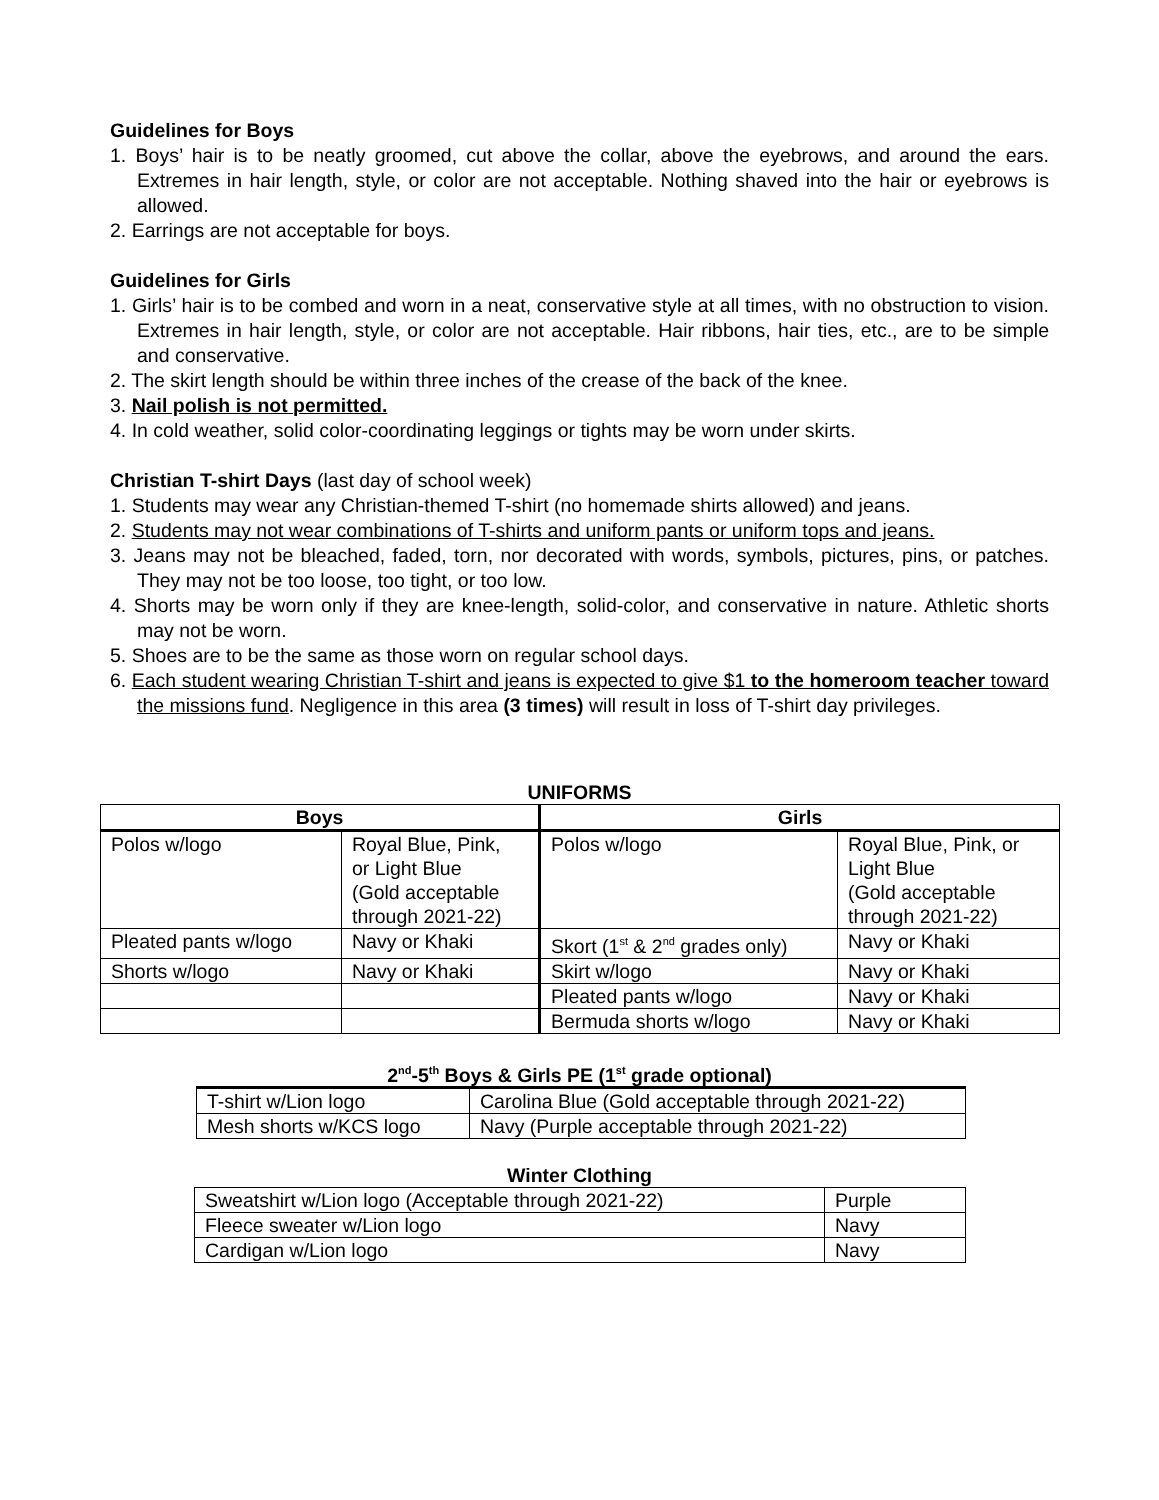Guidelines for Boys
1. Boys’ hair is to be neatly groomed, cut above the collar, above the eyebrows, and around the ears. Extremes in hair length, style, or color are not acceptable. Nothing shaved into the hair or eyebrows is allowed.
2. Earrings are not acceptable for boys.
Guidelines for Girls
1. Girls’ hair is to be combed and worn in a neat, conservative style at all times, with no obstruction to vision. Extremes in hair length, style, or color are not acceptable. Hair ribbons, hair ties, etc., are to be simple and conservative.
2. The skirt length should be within three inches of the crease of the back of the knee.
3. Nail polish is not permitted.
4. In cold weather, solid color-coordinating leggings or tights may be worn under skirts.
Christian T-shirt Days (last day of school week)
1. Students may wear any Christian-themed T-shirt (no homemade shirts allowed) and jeans.
2. Students may not wear combinations of T-shirts and uniform pants or uniform tops and jeans.
3. Jeans may not be bleached, faded, torn, nor decorated with words, symbols, pictures, pins, or patches. They may not be too loose, too tight, or too low.
4. Shorts may be worn only if they are knee-length, solid-color, and conservative in nature. Athletic shorts may not be worn.
5. Shoes are to be the same as those worn on regular school days.
6. Each student wearing Christian T-shirt and jeans is expected to give $1 to the homeroom teacher toward the missions fund. Negligence in this area (3 times) will result in loss of T-shirt day privileges.
UNIFORMS
| Boys | | Girls | |
| --- | --- | --- | --- |
| Polos w/logo | Royal Blue, Pink, or Light Blue (Gold acceptable through 2021-22) | Polos w/logo | Royal Blue, Pink, or Light Blue (Gold acceptable through 2021-22) |
| Pleated pants w/logo | Navy or Khaki | Skort (1<sup>st</sup> & 2<sup>nd</sup> grades only) | Navy or Khaki |
| Shorts w/logo | Navy or Khaki | Skirt w/logo | Navy or Khaki |
| | | Pleated pants w/logo | Navy or Khaki |
| | | Bermuda shorts w/logo | Navy or Khaki |
2<sup>nd</sup>-5<sup>th</sup> Boys & Girls PE (1<sup>st</sup> grade optional)
| T-shirt w/Lion logo | Carolina Blue (Gold acceptable through 2021-22) |
| Mesh shorts w/KCS logo | Navy (Purple acceptable through 2021-22) |
Winter Clothing
| Sweatshirt w/Lion logo (Acceptable through 2021-22) | Purple |
| Fleece sweater w/Lion logo | Navy |
| Cardigan w/Lion logo | Navy |